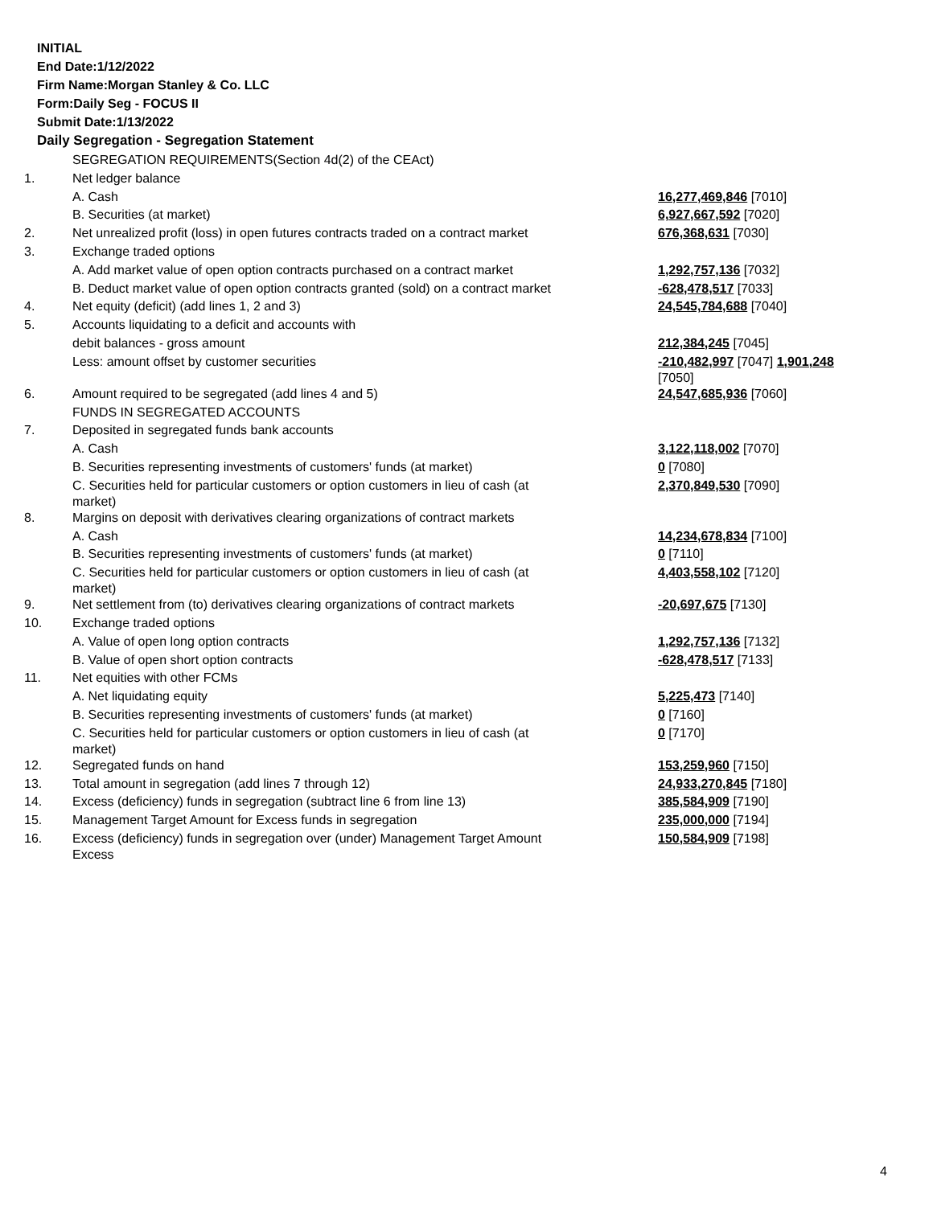INITIAL
End Date:1/12/2022
Firm Name:Morgan Stanley & Co. LLC
Form:Daily Seg - FOCUS II
Submit Date:1/13/2022
Daily Segregation - Segregation Statement
| | SEGREGATION REQUIREMENTS(Section 4d(2) of the CEAct) | |
| 1. | Net ledger balance | |
| | A. Cash | 16,277,469,846 [7010] |
| | B. Securities (at market) | 6,927,667,592 [7020] |
| 2. | Net unrealized profit (loss) in open futures contracts traded on a contract market | 676,368,631 [7030] |
| 3. | Exchange traded options | |
| | A. Add market value of open option contracts purchased on a contract market | 1,292,757,136 [7032] |
| | B. Deduct market value of open option contracts granted (sold) on a contract market | -628,478,517 [7033] |
| 4. | Net equity (deficit) (add lines 1, 2 and 3) | 24,545,784,688 [7040] |
| 5. | Accounts liquidating to a deficit and accounts with | |
| | debit balances - gross amount | 212,384,245 [7045] |
| | Less: amount offset by customer securities | -210,482,997 [7047] 1,901,248 [7050] |
| 6. | Amount required to be segregated (add lines 4 and 5) | 24,547,685,936 [7060] |
| | FUNDS IN SEGREGATED ACCOUNTS | |
| 7. | Deposited in segregated funds bank accounts | |
| | A. Cash | 3,122,118,002 [7070] |
| | B. Securities representing investments of customers' funds (at market) | 0 [7080] |
| | C. Securities held for particular customers or option customers in lieu of cash (at market) | 2,370,849,530 [7090] |
| 8. | Margins on deposit with derivatives clearing organizations of contract markets | |
| | A. Cash | 14,234,678,834 [7100] |
| | B. Securities representing investments of customers' funds (at market) | 0 [7110] |
| | C. Securities held for particular customers or option customers in lieu of cash (at market) | 4,403,558,102 [7120] |
| 9. | Net settlement from (to) derivatives clearing organizations of contract markets | -20,697,675 [7130] |
| 10. | Exchange traded options | |
| | A. Value of open long option contracts | 1,292,757,136 [7132] |
| | B. Value of open short option contracts | -628,478,517 [7133] |
| 11. | Net equities with other FCMs | |
| | A. Net liquidating equity | 5,225,473 [7140] |
| | B. Securities representing investments of customers' funds (at market) | 0 [7160] |
| | C. Securities held for particular customers or option customers in lieu of cash (at market) | 0 [7170] |
| 12. | Segregated funds on hand | 153,259,960 [7150] |
| 13. | Total amount in segregation (add lines 7 through 12) | 24,933,270,845 [7180] |
| 14. | Excess (deficiency) funds in segregation (subtract line 6 from line 13) | 385,584,909 [7190] |
| 15. | Management Target Amount for Excess funds in segregation | 235,000,000 [7194] |
| 16. | Excess (deficiency) funds in segregation over (under) Management Target Amount Excess | 150,584,909 [7198] |
4